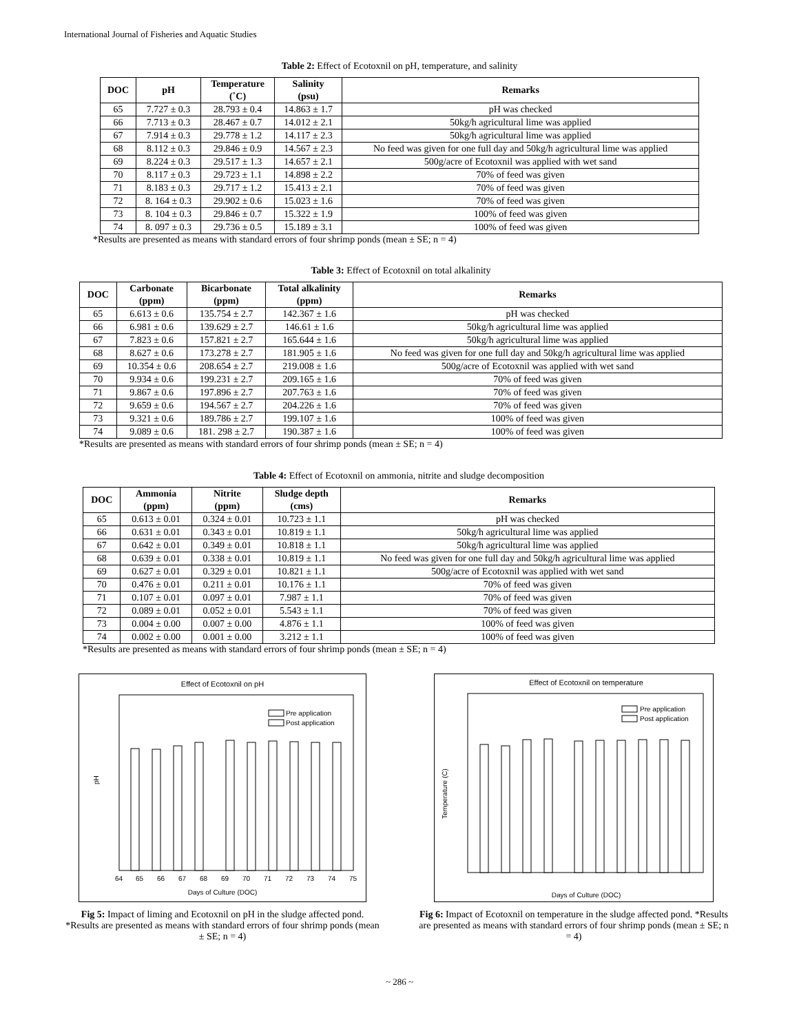International Journal of Fisheries and Aquatic Studies
Table 2: Effect of Ecotoxnil on pH, temperature, and salinity
| DOC | pH | Temperature (˚C) | Salinity (psu) | Remarks |
| --- | --- | --- | --- | --- |
| 65 | 7.727 ± 0.3 | 28.793 ± 0.4 | 14.863 ± 1.7 | pH was checked |
| 66 | 7.713 ± 0.3 | 28.467 ± 0.7 | 14.012 ± 2.1 | 50kg/h agricultural lime was applied |
| 67 | 7.914 ± 0.3 | 29.778 ± 1.2 | 14.117 ± 2.3 | 50kg/h agricultural lime was applied |
| 68 | 8.112 ± 0.3 | 29.846 ± 0.9 | 14.567 ± 2.3 | No feed was given for one full day and 50kg/h agricultural lime was applied |
| 69 | 8.224 ± 0.3 | 29.517 ± 1.3 | 14.657 ± 2.1 | 500g/acre of Ecotoxnil was applied with wet sand |
| 70 | 8.117 ± 0.3 | 29.723 ± 1.1 | 14.898 ± 2.2 | 70% of feed was given |
| 71 | 8.183 ± 0.3 | 29.717 ± 1.2 | 15.413 ± 2.1 | 70% of feed was given |
| 72 | 8. 164 ± 0.3 | 29.902 ± 0.6 | 15.023 ± 1.6 | 70% of feed was given |
| 73 | 8. 104 ± 0.3 | 29.846 ± 0.7 | 15.322 ± 1.9 | 100% of feed was given |
| 74 | 8. 097 ± 0.3 | 29.736 ± 0.5 | 15.189 ± 3.1 | 100% of feed was given |
*Results are presented as means with standard errors of four shrimp ponds (mean ± SE; n = 4)
Table 3: Effect of Ecotoxnil on total alkalinity
| DOC | Carbonate (ppm) | Bicarbonate (ppm) | Total alkalinity (ppm) | Remarks |
| --- | --- | --- | --- | --- |
| 65 | 6.613 ± 0.6 | 135.754 ± 2.7 | 142.367 ± 1.6 | pH was checked |
| 66 | 6.981 ± 0.6 | 139.629 ± 2.7 | 146.61 ± 1.6 | 50kg/h agricultural lime was applied |
| 67 | 7.823 ± 0.6 | 157.821 ± 2.7 | 165.644 ± 1.6 | 50kg/h agricultural lime was applied |
| 68 | 8.627 ± 0.6 | 173.278 ± 2.7 | 181.905 ± 1.6 | No feed was given for one full day and 50kg/h agricultural lime was applied |
| 69 | 10.354 ± 0.6 | 208.654 ± 2.7 | 219.008 ± 1.6 | 500g/acre of Ecotoxnil was applied with wet sand |
| 70 | 9.934 ± 0.6 | 199.231 ± 2.7 | 209.165 ± 1.6 | 70% of feed was given |
| 71 | 9.867 ± 0.6 | 197.896 ± 2.7 | 207.763 ± 1.6 | 70% of feed was given |
| 72 | 9.659 ± 0.6 | 194.567 ± 2.7 | 204.226 ± 1.6 | 70% of feed was given |
| 73 | 9.321 ± 0.6 | 189.786 ± 2.7 | 199.107 ± 1.6 | 100% of feed was given |
| 74 | 9.089 ± 0.6 | 181. 298 ± 2.7 | 190.387 ± 1.6 | 100% of feed was given |
*Results are presented as means with standard errors of four shrimp ponds (mean ± SE; n = 4)
Table 4: Effect of Ecotoxnil on ammonia, nitrite and sludge decomposition
| DOC | Ammonia (ppm) | Nitrite (ppm) | Sludge depth (cms) | Remarks |
| --- | --- | --- | --- | --- |
| 65 | 0.613 ± 0.01 | 0.324 ± 0.01 | 10.723 ± 1.1 | pH was checked |
| 66 | 0.631 ± 0.01 | 0.343 ± 0.01 | 10.819 ± 1.1 | 50kg/h agricultural lime was applied |
| 67 | 0.642 ± 0.01 | 0.349 ± 0.01 | 10.818 ± 1.1 | 50kg/h agricultural lime was applied |
| 68 | 0.639 ± 0.01 | 0.338 ± 0.01 | 10.819 ± 1.1 | No feed was given for one full day and 50kg/h agricultural lime was applied |
| 69 | 0.627 ± 0.01 | 0.329 ± 0.01 | 10.821 ± 1.1 | 500g/acre of Ecotoxnil was applied with wet sand |
| 70 | 0.476 ± 0.01 | 0.211 ± 0.01 | 10.176 ± 1.1 | 70% of feed was given |
| 71 | 0.107 ± 0.01 | 0.097 ± 0.01 | 7.987 ± 1.1 | 70% of feed was given |
| 72 | 0.089 ± 0.01 | 0.052 ± 0.01 | 5.543 ± 1.1 | 70% of feed was given |
| 73 | 0.004 ± 0.00 | 0.007 ± 0.00 | 4.876 ± 1.1 | 100% of feed was given |
| 74 | 0.002 ± 0.00 | 0.001 ± 0.00 | 3.212 ± 1.1 | 100% of feed was given |
*Results are presented as means with standard errors of four shrimp ponds (mean ± SE; n = 4)
Effect of Ecotoxnil on pH
Pre application
Post application
pH
Days of Culture (DOC)
64
65
66
67
68
69
70
71
72
73
74
75
Fig 5: Impact of liming and Ecotoxnil on pH in the sludge affected pond. *Results are presented as means with standard errors of four shrimp ponds (mean ± SE; n = 4)
Effect of Ecotoxnil on temperature
Pre application
Post application
Temperature (C)
Days of Culture (DOC)
Fig 6: Impact of Ecotoxnil on temperature in the sludge affected pond. *Results are presented as means with standard errors of four shrimp ponds (mean ± SE; n = 4)
~ 286 ~